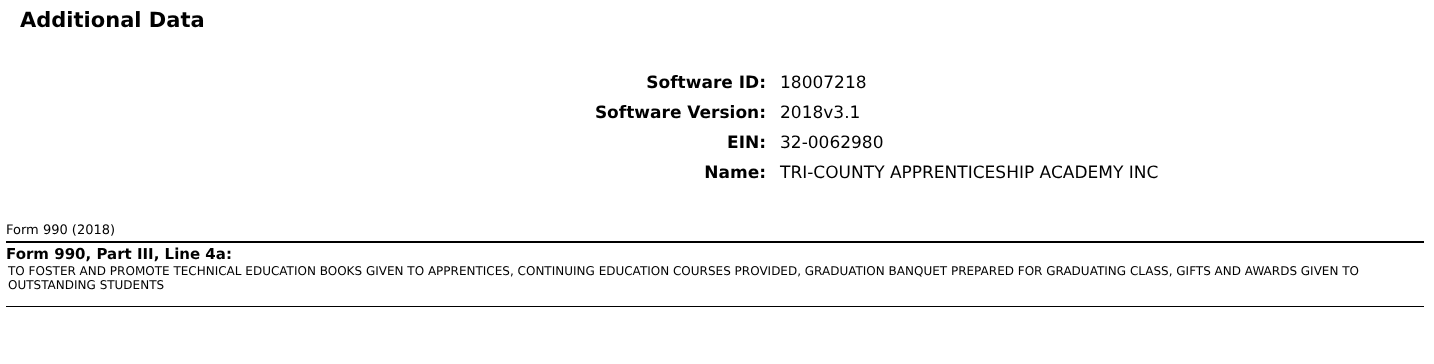Additional Data
Software ID: 18007218
Software Version: 2018v3.1
EIN: 32-0062980
Name: TRI-COUNTY APPRENTICESHIP ACADEMY INC
Form 990 (2018)
Form 990, Part III, Line 4a:
TO FOSTER AND PROMOTE TECHNICAL EDUCATION BOOKS GIVEN TO APPRENTICES, CONTINUING EDUCATION COURSES PROVIDED, GRADUATION BANQUET PREPARED FOR GRADUATING CLASS, GIFTS AND AWARDS GIVEN TO OUTSTANDING STUDENTS